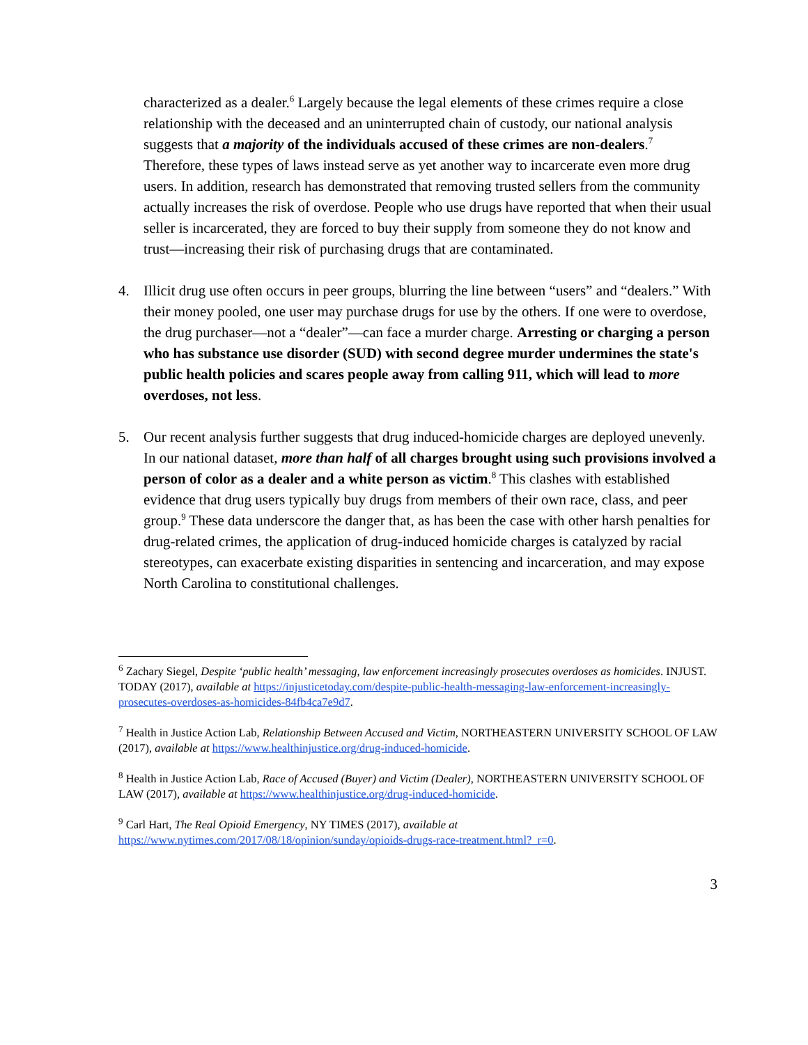characterized as a dealer.<sup>6</sup> Largely because the legal elements of these crimes require a close relationship with the deceased and an uninterrupted chain of custody, our national analysis suggests that a majority of the individuals accused of these crimes are non-dealers.<sup>7</sup> Therefore, these types of laws instead serve as yet another way to incarcerate even more drug users. In addition, research has demonstrated that removing trusted sellers from the community actually increases the risk of overdose. People who use drugs have reported that when their usual seller is incarcerated, they are forced to buy their supply from someone they do not know and trust—increasing their risk of purchasing drugs that are contaminated.
4. Illicit drug use often occurs in peer groups, blurring the line between “users” and “dealers.” With their money pooled, one user may purchase drugs for use by the others. If one were to overdose, the drug purchaser—not a “dealer”—can face a murder charge. Arresting or charging a person who has substance use disorder (SUD) with second degree murder undermines the state's public health policies and scares people away from calling 911, which will lead to more overdoses, not less.
5. Our recent analysis further suggests that drug induced-homicide charges are deployed unevenly. In our national dataset, more than half of all charges brought using such provisions involved a person of color as a dealer and a white person as victim.<sup>8</sup> This clashes with established evidence that drug users typically buy drugs from members of their own race, class, and peer group.<sup>9</sup> These data underscore the danger that, as has been the case with other harsh penalties for drug-related crimes, the application of drug-induced homicide charges is catalyzed by racial stereotypes, can exacerbate existing disparities in sentencing and incarceration, and may expose North Carolina to constitutional challenges.
<sup>6</sup> Zachary Siegel, Despite ‘public health’ messaging, law enforcement increasingly prosecutes overdoses as homicides. INJUST. TODAY (2017), available at https://injusticetoday.com/despite-public-health-messaging-law-enforcement-increasingly-prosecutes-overdoses-as-homicides-84fb4ca7e9d7.
<sup>7</sup> Health in Justice Action Lab, Relationship Between Accused and Victim, NORTHEASTERN UNIVERSITY SCHOOL OF LAW (2017), available at https://www.healthinjustice.org/drug-induced-homicide.
<sup>8</sup> Health in Justice Action Lab, Race of Accused (Buyer) and Victim (Dealer), NORTHEASTERN UNIVERSITY SCHOOL OF LAW (2017), available at https://www.healthinjustice.org/drug-induced-homicide.
<sup>9</sup> Carl Hart, The Real Opioid Emergency, NY TIMES (2017), available at https://www.nytimes.com/2017/08/18/opinion/sunday/opioids-drugs-race-treatment.html?_r=0.
3